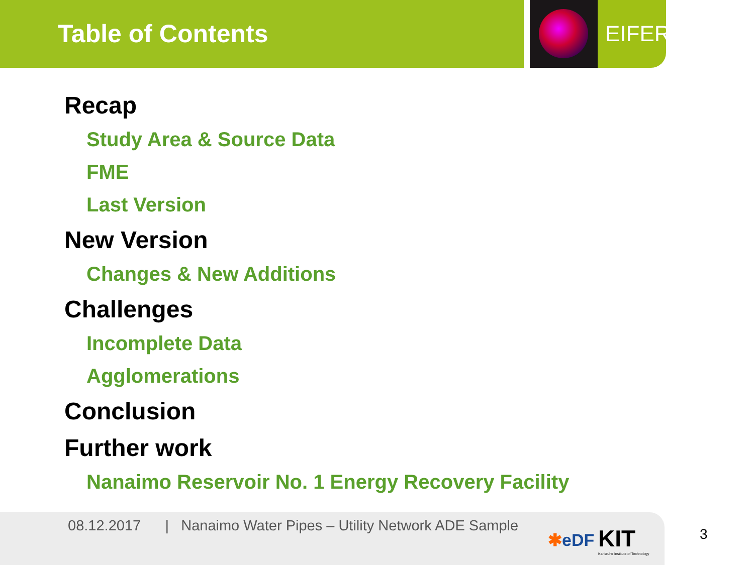Table of Contents
EIFER
Recap
Study Area & Source Data
FME
Last Version
New Version
Changes & New Additions
Challenges
Incomplete Data
Agglomerations
Conclusion
Further work
Nanaimo Reservoir No. 1 Energy Recovery Facility
08.12.2017 | Nanaimo Water Pipes – Utility Network ADE Sample
✱eDF
KIT
Karlsruhe Institute of Technology
3